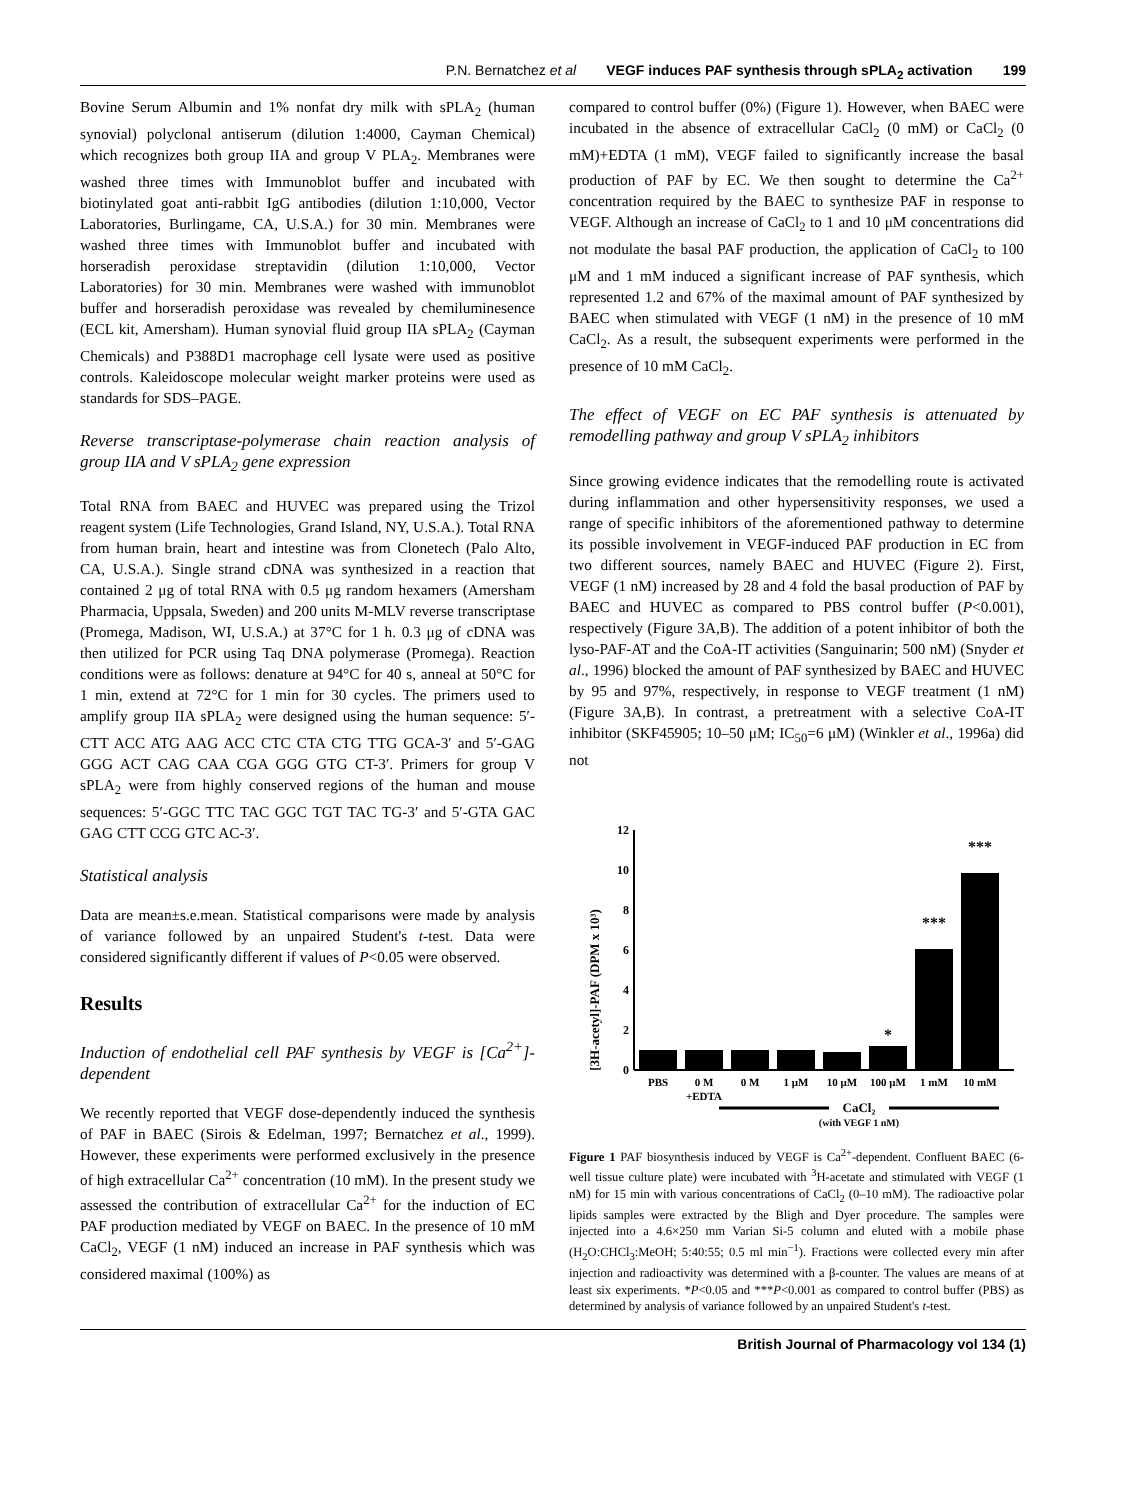P.N. Bernatchez et al VEGF induces PAF synthesis through sPLA<sub>2</sub> activation 199
Bovine Serum Albumin and 1% nonfat dry milk with sPLA<sub>2</sub> (human synovial) polyclonal antiserum (dilution 1:4000, Cayman Chemical) which recognizes both group IIA and group V PLA<sub>2</sub>. Membranes were washed three times with Immunoblot buffer and incubated with biotinylated goat anti-rabbit IgG antibodies (dilution 1:10,000, Vector Laboratories, Burlingame, CA, U.S.A.) for 30 min. Membranes were washed three times with Immunoblot buffer and incubated with horseradish peroxidase streptavidin (dilution 1:10,000, Vector Laboratories) for 30 min. Membranes were washed with immunoblot buffer and horseradish peroxidase was revealed by chemiluminesence (ECL kit, Amersham). Human synovial fluid group IIA sPLA<sub>2</sub> (Cayman Chemicals) and P388D1 macrophage cell lysate were used as positive controls. Kaleidoscope molecular weight marker proteins were used as standards for SDS–PAGE.
Reverse transcriptase-polymerase chain reaction analysis of group IIA and V sPLA<sub>2</sub> gene expression
Total RNA from BAEC and HUVEC was prepared using the Trizol reagent system (Life Technologies, Grand Island, NY, U.S.A.). Total RNA from human brain, heart and intestine was from Clonetech (Palo Alto, CA, U.S.A.). Single strand cDNA was synthesized in a reaction that contained 2 μg of total RNA with 0.5 μg random hexamers (Amersham Pharmacia, Uppsala, Sweden) and 200 units M-MLV reverse transcriptase (Promega, Madison, WI, U.S.A.) at 37°C for 1 h. 0.3 μg of cDNA was then utilized for PCR using Taq DNA polymerase (Promega). Reaction conditions were as follows: denature at 94°C for 40 s, anneal at 50°C for 1 min, extend at 72°C for 1 min for 30 cycles. The primers used to amplify group IIA sPLA<sub>2</sub> were designed using the human sequence: 5′-CTT ACC ATG AAG ACC CTC CTA CTG TTG GCA-3′ and 5′-GAG GGG ACT CAG CAA CGA GGG GTG CT-3′. Primers for group V sPLA<sub>2</sub> were from highly conserved regions of the human and mouse sequences: 5′-GGC TTC TAC GGC TGT TAC TG-3′ and 5′-GTA GAC GAG CTT CCG GTC AC-3′.
Statistical analysis
Data are mean±s.e.mean. Statistical comparisons were made by analysis of variance followed by an unpaired Student's t-test. Data were considered significantly different if values of P<0.05 were observed.
Results
Induction of endothelial cell PAF synthesis by VEGF is [Ca<sup>2+</sup>]-dependent
We recently reported that VEGF dose-dependently induced the synthesis of PAF in BAEC (Sirois & Edelman, 1997; Bernatchez et al., 1999). However, these experiments were performed exclusively in the presence of high extracellular Ca<sup>2+</sup> concentration (10 mM). In the present study we assessed the contribution of extracellular Ca<sup>2+</sup> for the induction of EC PAF production mediated by VEGF on BAEC. In the presence of 10 mM CaCl<sub>2</sub>, VEGF (1 nM) induced an increase in PAF synthesis which was considered maximal (100%) as
compared to control buffer (0%) (Figure 1). However, when BAEC were incubated in the absence of extracellular CaCl<sub>2</sub> (0 mM) or CaCl<sub>2</sub> (0 mM)+EDTA (1 mM), VEGF failed to significantly increase the basal production of PAF by EC. We then sought to determine the Ca<sup>2+</sup> concentration required by the BAEC to synthesize PAF in response to VEGF. Although an increase of CaCl<sub>2</sub> to 1 and 10 μM concentrations did not modulate the basal PAF production, the application of CaCl<sub>2</sub> to 100 μM and 1 mM induced a significant increase of PAF synthesis, which represented 1.2 and 67% of the maximal amount of PAF synthesized by BAEC when stimulated with VEGF (1 nM) in the presence of 10 mM CaCl<sub>2</sub>. As a result, the subsequent experiments were performed in the presence of 10 mM CaCl<sub>2</sub>.
The effect of VEGF on EC PAF synthesis is attenuated by remodelling pathway and group V sPLA<sub>2</sub> inhibitors
Since growing evidence indicates that the remodelling route is activated during inflammation and other hypersensitivity responses, we used a range of specific inhibitors of the aforementioned pathway to determine its possible involvement in VEGF-induced PAF production in EC from two different sources, namely BAEC and HUVEC (Figure 2). First, VEGF (1 nM) increased by 28 and 4 fold the basal production of PAF by BAEC and HUVEC as compared to PBS control buffer (P<0.001), respectively (Figure 3A,B). The addition of a potent inhibitor of both the lyso-PAF-AT and the CoA-IT activities (Sanguinarin; 500 nM) (Snyder et al., 1996) blocked the amount of PAF synthesized by BAEC and HUVEC by 95 and 97%, respectively, in response to VEGF treatment (1 nM) (Figure 3A,B). In contrast, a pretreatment with a selective CoA-IT inhibitor (SKF45905; 10–50 μM; IC<sub>50</sub>=6 μM) (Winkler et al., 1996a) did not
[3H-acetyl]-PAF (DPM x 10³)
0
2
4
6
8
10
12
*
***
***
PBS
0 M
0 M
1 μM
10 μM
100 μM
1 mM
10 mM
+EDTA
CaCl₂
(with VEGF 1 nM)
Figure 1 PAF biosynthesis induced by VEGF is Ca<sup>2+</sup>-dependent. Confluent BAEC (6-well tissue culture plate) were incubated with <sup>3</sup>H-acetate and stimulated with VEGF (1 nM) for 15 min with various concentrations of CaCl<sub>2</sub> (0–10 mM). The radioactive polar lipids samples were extracted by the Bligh and Dyer procedure. The samples were injected into a 4.6×250 mm Varian Si-5 column and eluted with a mobile phase (H<sub>2</sub>O:CHCl<sub>3</sub>:MeOH; 5:40:55; 0.5 ml min<sup>−1</sup>). Fractions were collected every min after injection and radioactivity was determined with a β-counter. The values are means of at least six experiments. *P<0.05 and ***P<0.001 as compared to control buffer (PBS) as determined by analysis of variance followed by an unpaired Student's t-test.
British Journal of Pharmacology vol 134 (1)